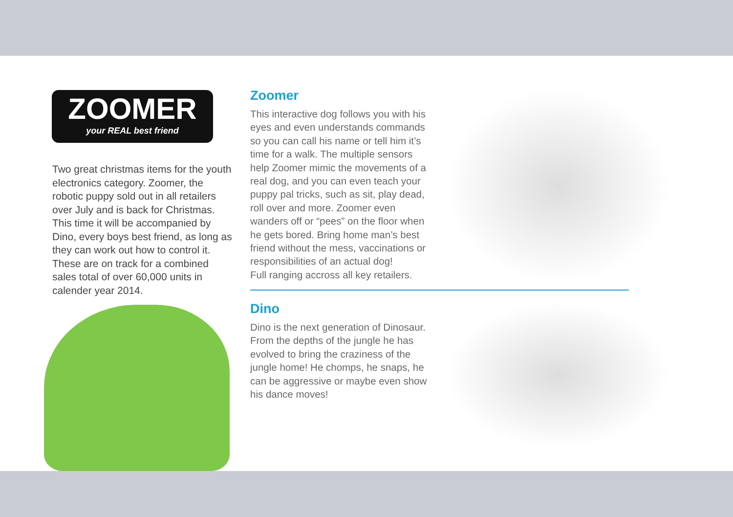ZOOMER
your REAL best friend
Two great christmas items for the youth electronics category. Zoomer, the robotic puppy sold out in all retailers over July and is back for Christmas. This time it will be accompanied by Dino, every boys best friend, as long as they can work out how to control it. These are on track for a combined sales total of over 60,000 units in calender year 2014.
Zoomer
This interactive dog follows you with his eyes and even understands commands so you can call his name or tell him it’s time for a walk. The multiple sensors help Zoomer mimic the movements of a real dog, and you can even teach your puppy pal tricks, such as sit, play dead, roll over and more. Zoomer even wanders off or “pees” on the floor when he gets bored. Bring home man’s best friend without the mess, vaccinations or responsibilities of an actual dog!
Full ranging accross all key retailers.
Dino
Dino is the next generation of Dinosaur. From the depths of the jungle he has evolved to bring the craziness of the jungle home! He chomps, he snaps, he can be aggressive or maybe even show his dance moves!